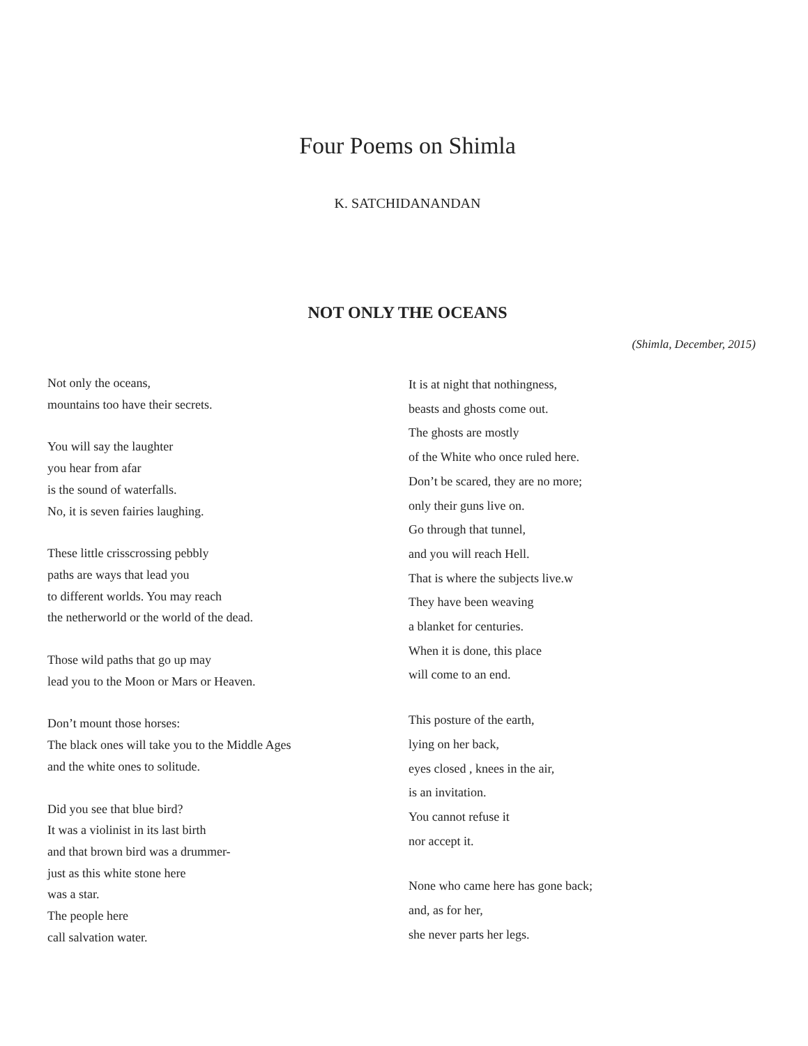Four Poems on Shimla
K. SATCHIDANANDAN
NOT ONLY THE OCEANS
(Shimla, December, 2015)
Not only the oceans,
mountains too have their secrets.
You will say the laughter
you hear from afar
is the sound of waterfalls.
No, it is seven fairies laughing.
These little crisscrossing pebbly
paths are ways that lead you
to different worlds. You may reach
the netherworld or the world of the dead.
Those wild paths that go up may
lead you to the Moon or Mars or Heaven.
Don’t mount those horses:
The black ones will take you to the Middle Ages
and the white ones to solitude.
Did you see that blue bird?
It was a violinist in its last birth
and that brown bird was a drummer-
just as this white stone here
was a star.
The people here
call salvation water.
It is at night that nothingness,
beasts and ghosts come out.
The ghosts are mostly
of the White who once ruled here.
Don’t be scared, they are no more;
only their guns live on.
Go through that tunnel,
and you will reach Hell.
That is where the subjects live.w
They have been weaving
a blanket for centuries.
When it is done, this place
will come to an end.
This posture of the earth,
lying on her back,
eyes closed , knees in the air,
is an invitation.
You cannot refuse it
nor accept it.
None who came here has gone back;
and, as for her,
she never parts her legs.